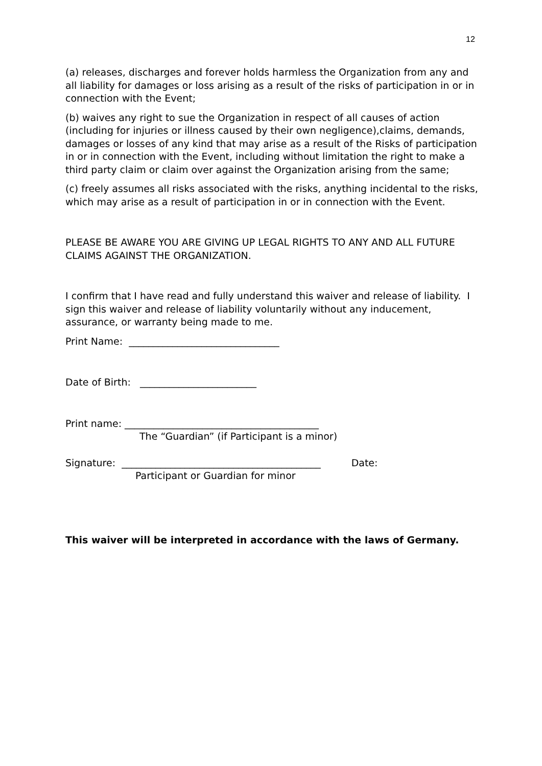12
(a) releases, discharges and forever holds harmless the Organization from any and all liability for damages or loss arising as a result of the risks of participation in or in connection with the Event;
(b) waives any right to sue the Organization in respect of all causes of action (including for injuries or illness caused by their own negligence),claims, demands, damages or losses of any kind that may arise as a result of the Risks of participation in or in connection with the Event, including without limitation the right to make a third party claim or claim over against the Organization arising from the same;
(c) freely assumes all risks associated with the risks, anything incidental to the risks, which may arise as a result of participation in or in connection with the Event.
PLEASE BE AWARE YOU ARE GIVING UP LEGAL RIGHTS TO ANY AND ALL FUTURE CLAIMS AGAINST THE ORGANIZATION.
I confirm that I have read and fully understand this waiver and release of liability. I sign this waiver and release of liability voluntarily without any inducement, assurance, or warranty being made to me.
Print Name: _______________________________
Date of Birth: ________________________
Print name: ________________________________________
The “Guardian” (if Participant is a minor)
Signature: _________________________________________ Date:
Participant or Guardian for minor
This waiver will be interpreted in accordance with the laws of Germany.